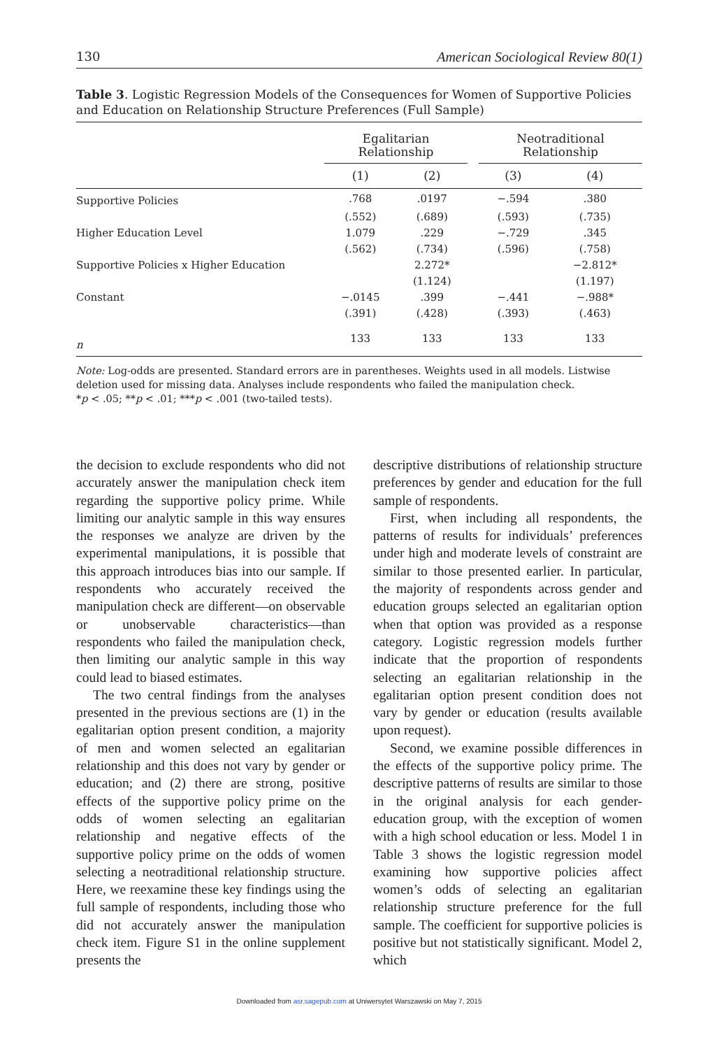130 American Sociological Review 80(1)
Table 3. Logistic Regression Models of the Consequences for Women of Supportive Policies and Education on Relationship Structure Preferences (Full Sample)
| | Egalitarian Relationship | | | Neotraditional Relationship | |
| --- | --- | --- | --- | --- | --- |
| | (1) | (2) | | (3) | (4) |
| Supportive Policies | .768 | .0197 | | −.594 | .380 |
| | (.552) | (.689) | | (.593) | (.735) |
| Higher Education Level | 1.079 | .229 | | −.729 | .345 |
| | (.562) | (.734) | | (.596) | (.758) |
| Supportive Policies x Higher Education | | 2.272* | | | −2.812* |
| | | (1.124) | | | (1.197) |
| Constant | −.0145 | .399 | | −.441 | −.988* |
| | (.391) | (.428) | | (.393) | (.463) |
| n | 133 | 133 | | 133 | 133 |
Note: Log-odds are presented. Standard errors are in parentheses. Weights used in all models. Listwise deletion used for missing data. Analyses include respondents who failed the manipulation check.
*p < .05; **p < .01; ***p < .001 (two-tailed tests).
the decision to exclude respondents who did not accurately answer the manipulation check item regarding the supportive policy prime. While limiting our analytic sample in this way ensures the responses we analyze are driven by the experimental manipulations, it is possible that this approach introduces bias into our sample. If respondents who accurately received the manipulation check are different—on observable or unobservable characteristics—than respondents who failed the manipulation check, then limiting our analytic sample in this way could lead to biased estimates.
The two central findings from the analyses presented in the previous sections are (1) in the egalitarian option present condition, a majority of men and women selected an egalitarian relationship and this does not vary by gender or education; and (2) there are strong, positive effects of the supportive policy prime on the odds of women selecting an egalitarian relationship and negative effects of the supportive policy prime on the odds of women selecting a neotraditional relationship structure. Here, we reexamine these key findings using the full sample of respondents, including those who did not accurately answer the manipulation check item. Figure S1 in the online supplement presents the
descriptive distributions of relationship structure preferences by gender and education for the full sample of respondents.
First, when including all respondents, the patterns of results for individuals’ preferences under high and moderate levels of constraint are similar to those presented earlier. In particular, the majority of respondents across gender and education groups selected an egalitarian option when that option was provided as a response category. Logistic regression models further indicate that the proportion of respondents selecting an egalitarian relationship in the egalitarian option present condition does not vary by gender or education (results available upon request).
Second, we examine possible differences in the effects of the supportive policy prime. The descriptive patterns of results are similar to those in the original analysis for each gender-education group, with the exception of women with a high school education or less. Model 1 in Table 3 shows the logistic regression model examining how supportive policies affect women’s odds of selecting an egalitarian relationship structure preference for the full sample. The coefficient for supportive policies is positive but not statistically significant. Model 2, which
Downloaded from asr.sagepub.com at Uniwersytet Warszawski on May 7, 2015